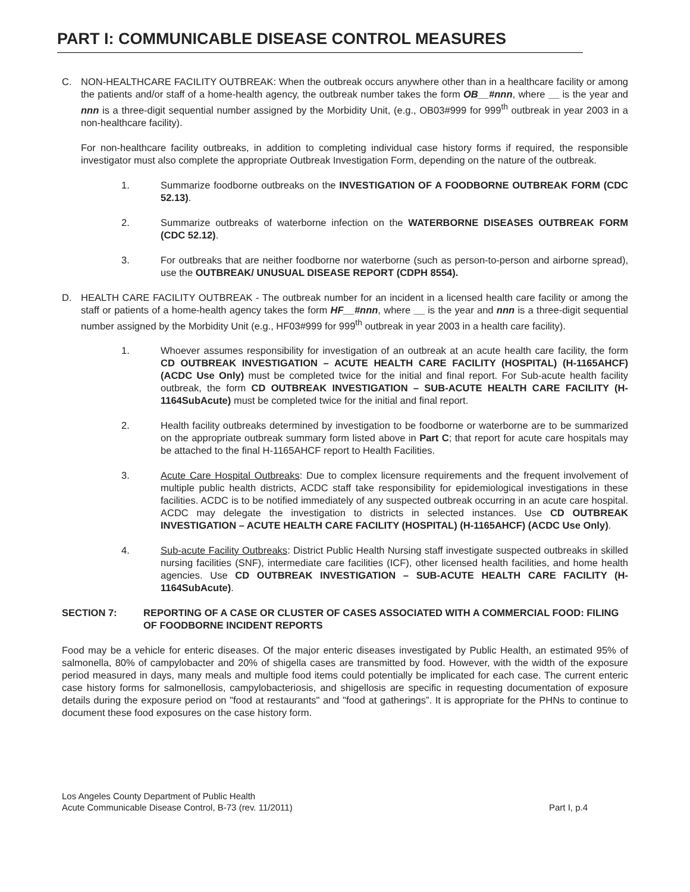PART I: COMMUNICABLE DISEASE CONTROL MEASURES
C. NON-HEALTHCARE FACILITY OUTBREAK: When the outbreak occurs anywhere other than in a healthcare facility or among the patients and/or staff of a home-health agency, the outbreak number takes the form OB__#nnn, where __ is the year and nnn is a three-digit sequential number assigned by the Morbidity Unit, (e.g., OB03#999 for 999<sup>th</sup> outbreak in year 2003 in a non-healthcare facility).
For non-healthcare facility outbreaks, in addition to completing individual case history forms if required, the responsible investigator must also complete the appropriate Outbreak Investigation Form, depending on the nature of the outbreak.
1. Summarize foodborne outbreaks on the INVESTIGATION OF A FOODBORNE OUTBREAK FORM (CDC 52.13).
2. Summarize outbreaks of waterborne infection on the WATERBORNE DISEASES OUTBREAK FORM (CDC 52.12).
3. For outbreaks that are neither foodborne nor waterborne (such as person-to-person and airborne spread), use the OUTBREAK/ UNUSUAL DISEASE REPORT (CDPH 8554).
D. HEALTH CARE FACILITY OUTBREAK - The outbreak number for an incident in a licensed health care facility or among the staff or patients of a home-health agency takes the form HF__#nnn, where __ is the year and nnn is a three-digit sequential number assigned by the Morbidity Unit (e.g., HF03#999 for 999<sup>th</sup> outbreak in year 2003 in a health care facility).
1. Whoever assumes responsibility for investigation of an outbreak at an acute health care facility, the form CD OUTBREAK INVESTIGATION – ACUTE HEALTH CARE FACILITY (HOSPITAL) (H-1165AHCF) (ACDC Use Only) must be completed twice for the initial and final report. For Sub-acute health facility outbreak, the form CD OUTBREAK INVESTIGATION – SUB-ACUTE HEALTH CARE FACILITY (H-1164SubAcute) must be completed twice for the initial and final report.
2. Health facility outbreaks determined by investigation to be foodborne or waterborne are to be summarized on the appropriate outbreak summary form listed above in Part C; that report for acute care hospitals may be attached to the final H-1165AHCF report to Health Facilities.
3. Acute Care Hospital Outbreaks: Due to complex licensure requirements and the frequent involvement of multiple public health districts, ACDC staff take responsibility for epidemiological investigations in these facilities. ACDC is to be notified immediately of any suspected outbreak occurring in an acute care hospital. ACDC may delegate the investigation to districts in selected instances. Use CD OUTBREAK INVESTIGATION – ACUTE HEALTH CARE FACILITY (HOSPITAL) (H-1165AHCF) (ACDC Use Only).
4. Sub-acute Facility Outbreaks: District Public Health Nursing staff investigate suspected outbreaks in skilled nursing facilities (SNF), intermediate care facilities (ICF), other licensed health facilities, and home health agencies. Use CD OUTBREAK INVESTIGATION – SUB-ACUTE HEALTH CARE FACILITY (H-1164SubAcute).
SECTION 7: REPORTING OF A CASE OR CLUSTER OF CASES ASSOCIATED WITH A COMMERCIAL FOOD: FILING OF FOODBORNE INCIDENT REPORTS
Food may be a vehicle for enteric diseases. Of the major enteric diseases investigated by Public Health, an estimated 95% of salmonella, 80% of campylobacter and 20% of shigella cases are transmitted by food. However, with the width of the exposure period measured in days, many meals and multiple food items could potentially be implicated for each case. The current enteric case history forms for salmonellosis, campylobacteriosis, and shigellosis are specific in requesting documentation of exposure details during the exposure period on "food at restaurants" and "food at gatherings”. It is appropriate for the PHNs to continue to document these food exposures on the case history form.
Los Angeles County Department of Public Health
Acute Communicable Disease Control, B-73 (rev. 11/2011)
Part I, p.4